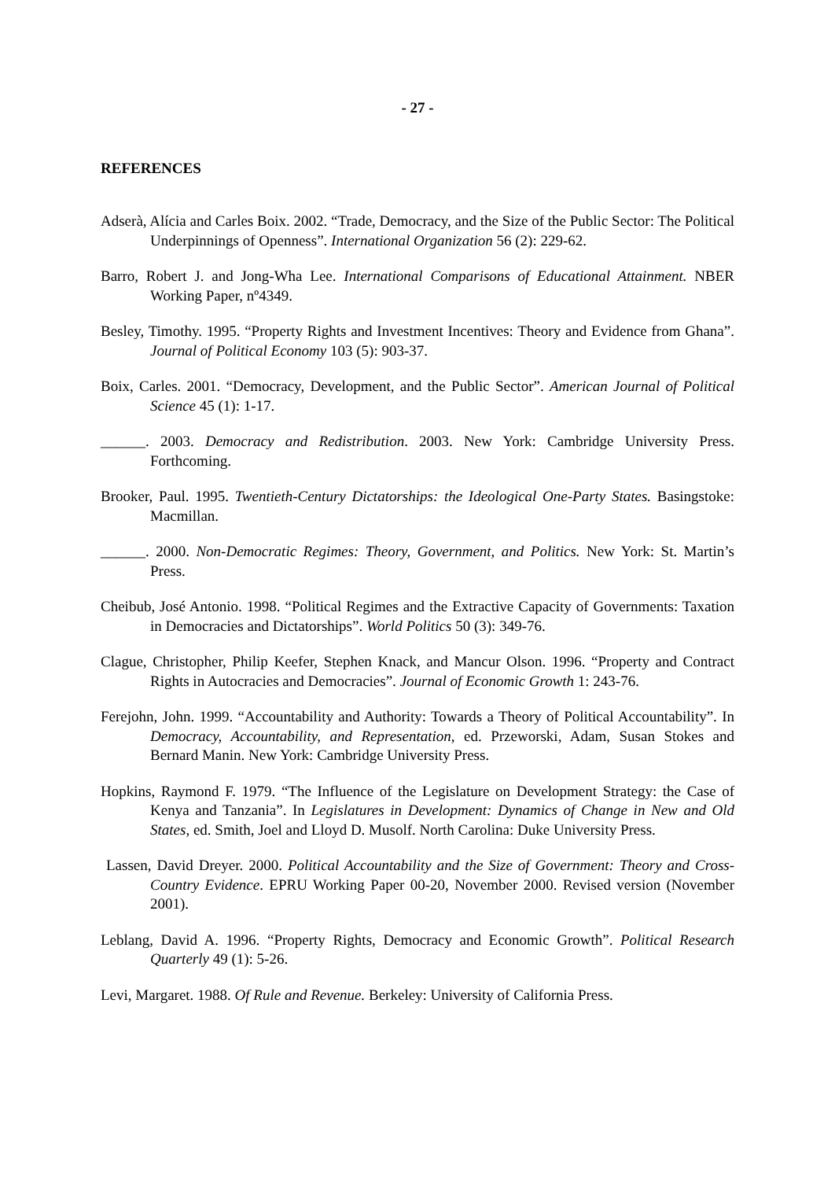- 27 -
REFERENCES
Adserà, Alícia and Carles Boix. 2002. “Trade, Democracy, and the Size of the Public Sector: The Political Underpinnings of Openness”. International Organization 56 (2): 229-62.
Barro, Robert J. and Jong-Wha Lee. International Comparisons of Educational Attainment. NBER Working Paper, nº4349.
Besley, Timothy. 1995. “Property Rights and Investment Incentives: Theory and Evidence from Ghana”. Journal of Political Economy 103 (5): 903-37.
Boix, Carles. 2001. “Democracy, Development, and the Public Sector”. American Journal of Political Science 45 (1): 1-17.
______. 2003. Democracy and Redistribution. 2003. New York: Cambridge University Press. Forthcoming.
Brooker, Paul. 1995. Twentieth-Century Dictatorships: the Ideological One-Party States. Basingstoke: Macmillan.
______. 2000. Non-Democratic Regimes: Theory, Government, and Politics. New York: St. Martin’s Press.
Cheibub, José Antonio. 1998. “Political Regimes and the Extractive Capacity of Governments: Taxation in Democracies and Dictatorships”. World Politics 50 (3): 349-76.
Clague, Christopher, Philip Keefer, Stephen Knack, and Mancur Olson. 1996. “Property and Contract Rights in Autocracies and Democracies”. Journal of Economic Growth 1: 243-76.
Ferejohn, John. 1999. “Accountability and Authority: Towards a Theory of Political Accountability”. In Democracy, Accountability, and Representation, ed. Przeworski, Adam, Susan Stokes and Bernard Manin. New York: Cambridge University Press.
Hopkins, Raymond F. 1979. “The Influence of the Legislature on Development Strategy: the Case of Kenya and Tanzania”. In Legislatures in Development: Dynamics of Change in New and Old States, ed. Smith, Joel and Lloyd D. Musolf. North Carolina: Duke University Press.
Lassen, David Dreyer. 2000. Political Accountability and the Size of Government: Theory and Cross-Country Evidence. EPRU Working Paper 00-20, November 2000. Revised version (November 2001).
Leblang, David A. 1996. “Property Rights, Democracy and Economic Growth”. Political Research Quarterly 49 (1): 5-26.
Levi, Margaret. 1988. Of Rule and Revenue. Berkeley: University of California Press.